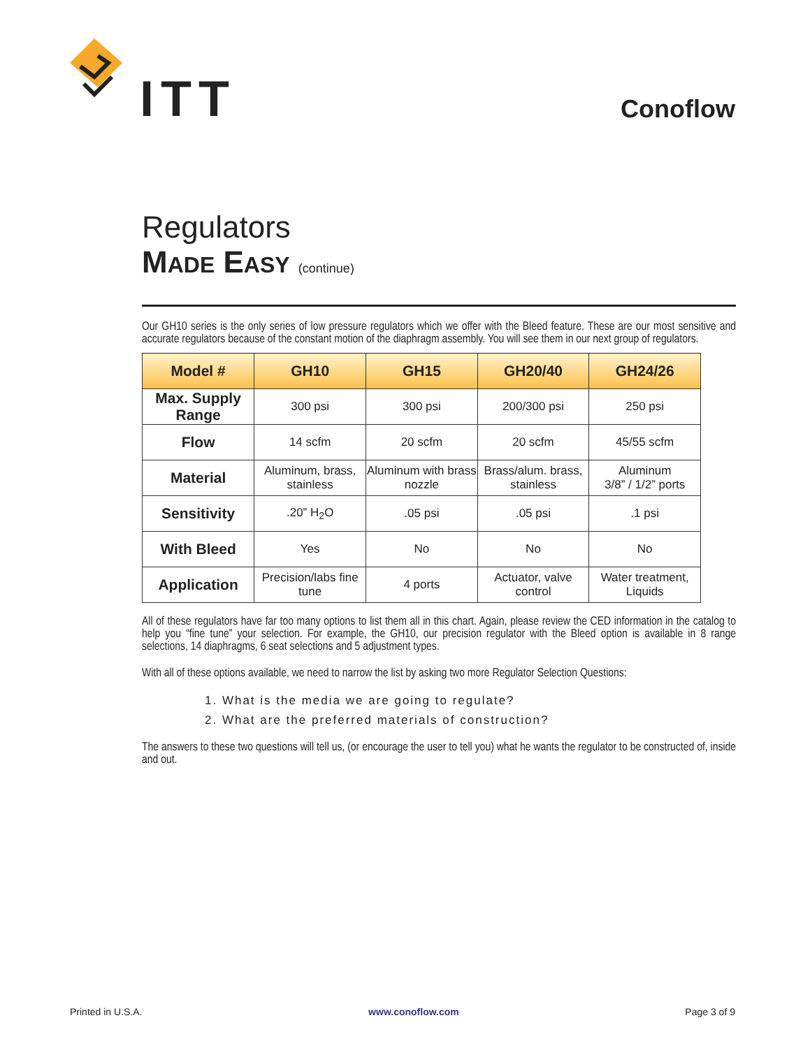ITT Conoflow
Regulators
MADE EASY (continue)
Our GH10 series is the only series of low pressure regulators which we offer with the Bleed feature. These are our most sensitive and accurate regulators because of the constant motion of the diaphragm assembly. You will see them in our next group of regulators.
| Model # | GH10 | GH15 | GH20/40 | GH24/26 |
| --- | --- | --- | --- | --- |
| Max. Supply Range | 300 psi | 300 psi | 200/300 psi | 250 psi |
| Flow | 14 scfm | 20 scfm | 20 scfm | 45/55 scfm |
| Material | Aluminum, brass, stainless | Aluminum with brass nozzle | Brass/alum. brass, stainless | Aluminum 3/8” / 1/2” ports |
| Sensitivity | .20” H<sub>2</sub>O | .05 psi | .05 psi | .1 psi |
| With Bleed | Yes | No | No | No |
| Application | Precision/labs fine tune | 4 ports | Actuator, valve control | Water treatment, Liquids |
All of these regulators have far too many options to list them all in this chart. Again, please review the CED information in the catalog to help you “fine tune” your selection. For example, the GH10, our precision regulator with the Bleed option is available in 8 range selections, 14 diaphragms, 6 seat selections and 5 adjustment types.
With all of these options available, we need to narrow the list by asking two more Regulator Selection Questions:
1. What is the media we are going to regulate?
2. What are the preferred materials of construction?
The answers to these two questions will tell us, (or encourage the user to tell you) what he wants the regulator to be constructed of, inside and out.
Printed in U.S.A. www.conoflow.com Page 3 of 9